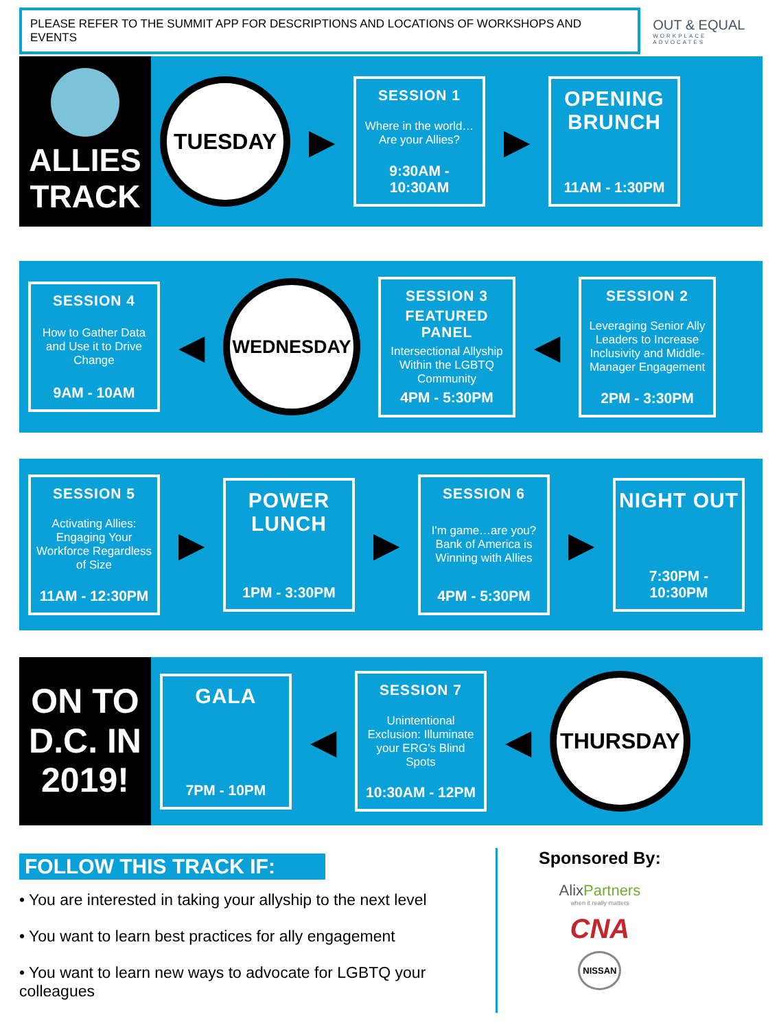PLEASE REFER TO THE SUMMIT APP FOR DESCRIPTIONS AND LOCATIONS OF WORKSHOPS AND EVENTS
OUT & EQUAL
WORKPLACE ADVOCATES
ALLIES
TRACK
TUESDAY
▶
SESSION 1
Where in the world… Are your Allies?
9:30AM - 10:30AM
▶
OPENING BRUNCH
11AM - 1:30PM
SESSION 4
How to Gather Data and Use it to Drive Change
9AM - 10AM
◀
WEDNESDAY
SESSION 3
FEATURED PANEL
Intersectional Allyship Within the LGBTQ Community
4PM - 5:30PM
◀
SESSION 2
Leveraging Senior Ally Leaders to Increase Inclusivity and Middle-Manager Engagement
2PM - 3:30PM
SESSION 5
Activating Allies: Engaging Your Workforce Regardless of Size
11AM - 12:30PM
▶
POWER LUNCH
1PM - 3:30PM
▶
SESSION 6
I'm game…are you? Bank of America is Winning with Allies
4PM - 5:30PM
▶
NIGHT OUT
7:30PM - 10:30PM
ON TO D.C. IN 2019!
GALA
7PM - 10PM
◀
SESSION 7
Unintentional Exclusion: Illuminate your ERG's Blind Spots
10:30AM - 12PM
◀
THURSDAY
FOLLOW THIS TRACK IF:
• You are interested in taking your allyship to the next level
• You want to learn best practices for ally engagement
• You want to learn new ways to advocate for LGBTQ your colleagues
Sponsored By:
AlixPartners
when it really matters
CNA
NISSAN